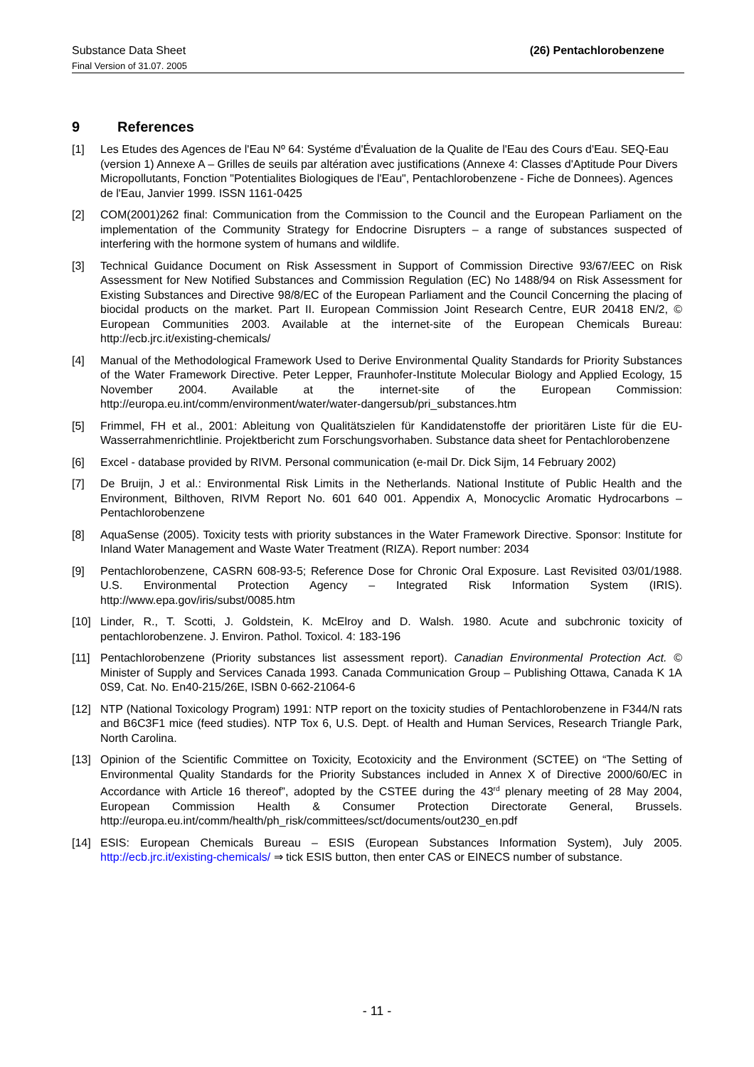Substance Data Sheet
Final Version of 31.07. 2005
(26) Pentachlorobenzene
9 References
[1] Les Etudes des Agences de l'Eau Nº 64: Systéme d'Évaluation de la Qualite de l'Eau des Cours d'Eau. SEQ-Eau (version 1) Annexe A – Grilles de seuils par altération avec justifications (Annexe 4: Classes d'Aptitude Pour Divers Micropollutants, Fonction "Potentialites Biologiques de l'Eau", Pentachlorobenzene - Fiche de Donnees). Agences de l'Eau, Janvier 1999. ISSN 1161-0425
[2] COM(2001)262 final: Communication from the Commission to the Council and the European Parliament on the implementation of the Community Strategy for Endocrine Disrupters – a range of substances suspected of interfering with the hormone system of humans and wildlife.
[3] Technical Guidance Document on Risk Assessment in Support of Commission Directive 93/67/EEC on Risk Assessment for New Notified Substances and Commission Regulation (EC) No 1488/94 on Risk Assessment for Existing Substances and Directive 98/8/EC of the European Parliament and the Council Concerning the placing of biocidal products on the market. Part II. European Commission Joint Research Centre, EUR 20418 EN/2, © European Communities 2003. Available at the internet-site of the European Chemicals Bureau: http://ecb.jrc.it/existing-chemicals/
[4] Manual of the Methodological Framework Used to Derive Environmental Quality Standards for Priority Substances of the Water Framework Directive. Peter Lepper, Fraunhofer-Institute Molecular Biology and Applied Ecology, 15 November 2004. Available at the internet-site of the European Commission: http://europa.eu.int/comm/environment/water/water-dangersub/pri_substances.htm
[5] Frimmel, FH et al., 2001: Ableitung von Qualitätszielen für Kandidatenstoffe der prioritären Liste für die EU-Wasserrahmenrichtlinie. Projektbericht zum Forschungsvorhaben. Substance data sheet for Pentachlorobenzene
[6] Excel - database provided by RIVM. Personal communication (e-mail Dr. Dick Sijm, 14 February 2002)
[7] De Bruijn, J et al.: Environmental Risk Limits in the Netherlands. National Institute of Public Health and the Environment, Bilthoven, RIVM Report No. 601 640 001. Appendix A, Monocyclic Aromatic Hydrocarbons – Pentachlorobenzene
[8] AquaSense (2005). Toxicity tests with priority substances in the Water Framework Directive. Sponsor: Institute for Inland Water Management and Waste Water Treatment (RIZA). Report number: 2034
[9] Pentachlorobenzene, CASRN 608-93-5; Reference Dose for Chronic Oral Exposure. Last Revisited 03/01/1988. U.S. Environmental Protection Agency – Integrated Risk Information System (IRIS). http://www.epa.gov/iris/subst/0085.htm
[10] Linder, R., T. Scotti, J. Goldstein, K. McElroy and D. Walsh. 1980. Acute and subchronic toxicity of pentachlorobenzene. J. Environ. Pathol. Toxicol. 4: 183-196
[11] Pentachlorobenzene (Priority substances list assessment report). Canadian Environmental Protection Act. © Minister of Supply and Services Canada 1993. Canada Communication Group – Publishing Ottawa, Canada K 1A 0S9, Cat. No. En40-215/26E, ISBN 0-662-21064-6
[12] NTP (National Toxicology Program) 1991: NTP report on the toxicity studies of Pentachlorobenzene in F344/N rats and B6C3F1 mice (feed studies). NTP Tox 6, U.S. Dept. of Health and Human Services, Research Triangle Park, North Carolina.
[13] Opinion of the Scientific Committee on Toxicity, Ecotoxicity and the Environment (SCTEE) on “The Setting of Environmental Quality Standards for the Priority Substances included in Annex X of Directive 2000/60/EC in Accordance with Article 16 thereof”, adopted by the CSTEE during the 43<sup>rd</sup> plenary meeting of 28 May 2004, European Commission Health & Consumer Protection Directorate General, Brussels. http://europa.eu.int/comm/health/ph_risk/committees/sct/documents/out230_en.pdf
[14] ESIS: European Chemicals Bureau – ESIS (European Substances Information System), July 2005. http://ecb.jrc.it/existing-chemicals/ ⇒ tick ESIS button, then enter CAS or EINECS number of substance.
- 11 -